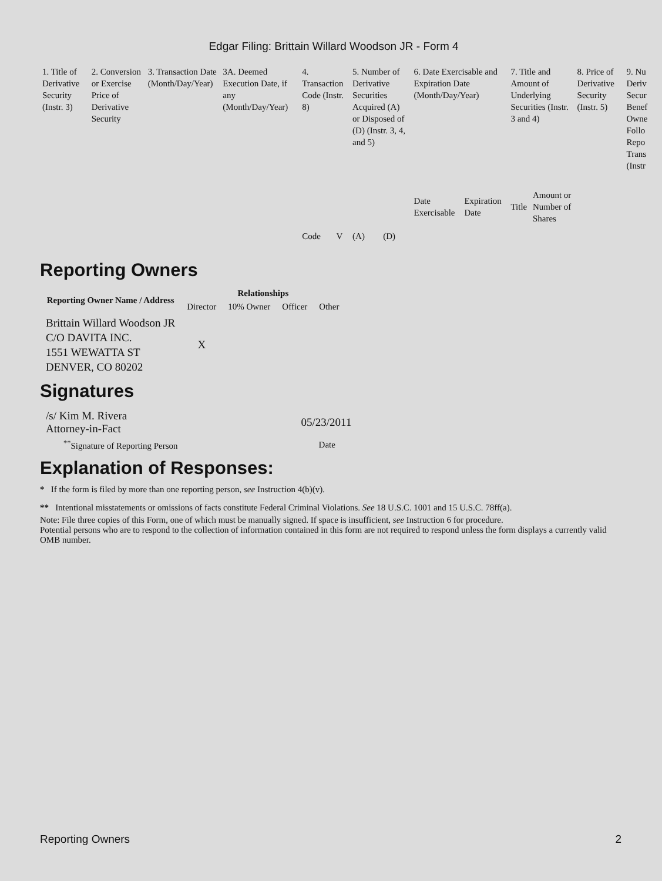Edgar Filing: Brittain Willard Woodson JR - Form 4
| 1. Title of Derivative Security (Instr. 3) | 2. Conversion or Exercise Price of Derivative Security | 3. Transaction Date (Month/Day/Year) | 3A. Deemed Execution Date, if any (Month/Day/Year) | 4. Transaction Code (Instr. 8) | | 5. Number of Derivative Securities Acquired (A) or Disposed of (D) (Instr. 3, 4, and 5) | | 6. Date Exercisable and Expiration Date (Month/Day/Year) | | 7. Title and Amount of Underlying Securities (Instr. 3 and 4) | | 8. Price of Derivative Security (Instr. 5) | 9. Nu Deriv Secur Benef Owne Follo Repo Trans (Instr |
| | | | | Code | V | (A) | (D) | Date Exercisable | Expiration Date | Title | Amount or Number of Shares | | |
Reporting Owners
| Reporting Owner Name / Address | Relationships | | | |
| --- | --- | --- | --- | --- |
| | Director | 10% Owner | Officer | Other |
| Brittain Willard Woodson JR C/O DAVITA INC. 1551 WEWATTA ST DENVER, CO 80202 | X | | | |
Signatures
| /s/ Kim M. Rivera Attorney-in-Fact | 05/23/2011 |
| <sup>**</sup> Signature of Reporting Person | Date |
Explanation of Responses:
* If the form is filed by more than one reporting person, see Instruction 4(b)(v).
** Intentional misstatements or omissions of facts constitute Federal Criminal Violations. See 18 U.S.C. 1001 and 15 U.S.C. 78ff(a).
Note: File three copies of this Form, one of which must be manually signed. If space is insufficient, see Instruction 6 for procedure.
Potential persons who are to respond to the collection of information contained in this form are not required to respond unless the form displays a currently valid OMB number.
Reporting Owners 2